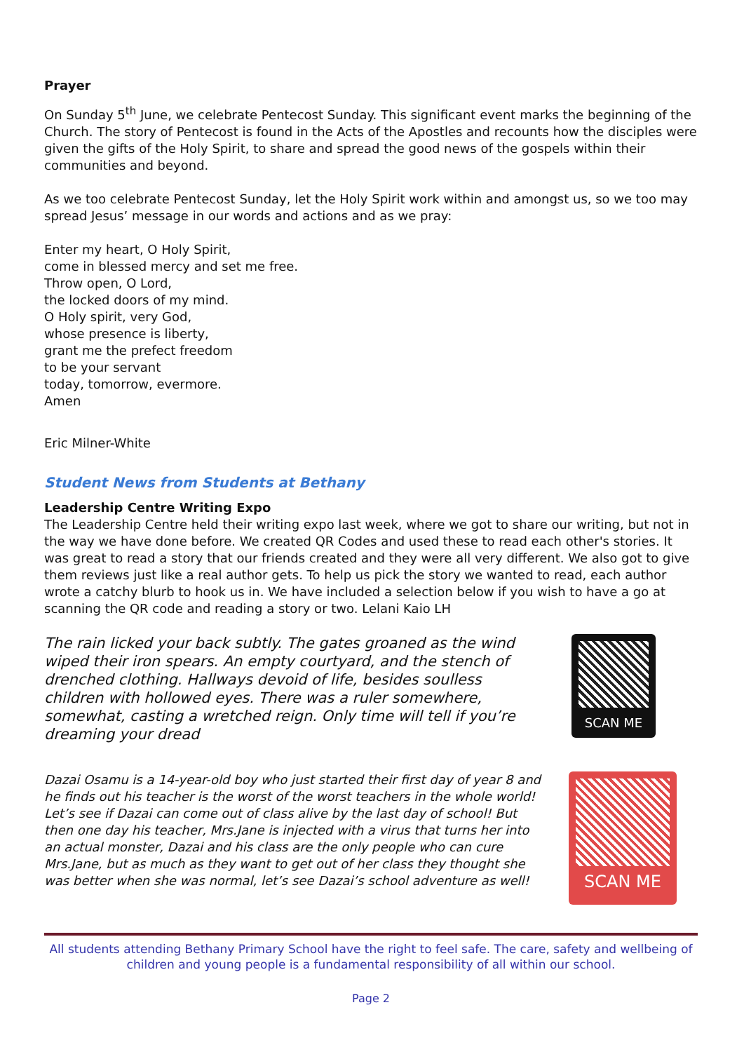Prayer
On Sunday 5<sup>th</sup> June, we celebrate Pentecost Sunday. This significant event marks the beginning of the Church. The story of Pentecost is found in the Acts of the Apostles and recounts how the disciples were given the gifts of the Holy Spirit, to share and spread the good news of the gospels within their communities and beyond.
As we too celebrate Pentecost Sunday, let the Holy Spirit work within and amongst us, so we too may spread Jesus’ message in our words and actions and as we pray:
Enter my heart, O Holy Spirit,
come in blessed mercy and set me free.
Throw open, O Lord,
the locked doors of my mind.
O Holy spirit, very God,
whose presence is liberty,
grant me the prefect freedom
to be your servant
today, tomorrow, evermore.
Amen
Eric Milner-White
Student News from Students at Bethany
Leadership Centre Writing Expo
The Leadership Centre held their writing expo last week, where we got to share our writing, but not in the way we have done before. We created QR Codes and used these to read each other's stories. It was great to read a story that our friends created and they were all very different. We also got to give them reviews just like a real author gets. To help us pick the story we wanted to read, each author wrote a catchy blurb to hook us in. We have included a selection below if you wish to have a go at scanning the QR code and reading a story or two. Lelani Kaio LH
The rain licked your back subtly. The gates groaned as the wind wiped their iron spears. An empty courtyard, and the stench of drenched clothing. Hallways devoid of life, besides soulless children with hollowed eyes. There was a ruler somewhere, somewhat, casting a wretched reign. Only time will tell if you’re dreaming your dread
SCAN ME
Dazai Osamu is a 14-year-old boy who just started their first day of year 8 and he finds out his teacher is the worst of the worst teachers in the whole world! Let’s see if Dazai can come out of class alive by the last day of school! But then one day his teacher, Mrs.Jane is injected with a virus that turns her into an actual monster, Dazai and his class are the only people who can cure Mrs.Jane, but as much as they want to get out of her class they thought she was better when she was normal, let’s see Dazai’s school adventure as well!
SCAN ME
All students attending Bethany Primary School have the right to feel safe. The care, safety and wellbeing of children and young people is a fundamental responsibility of all within our school.
Page 2